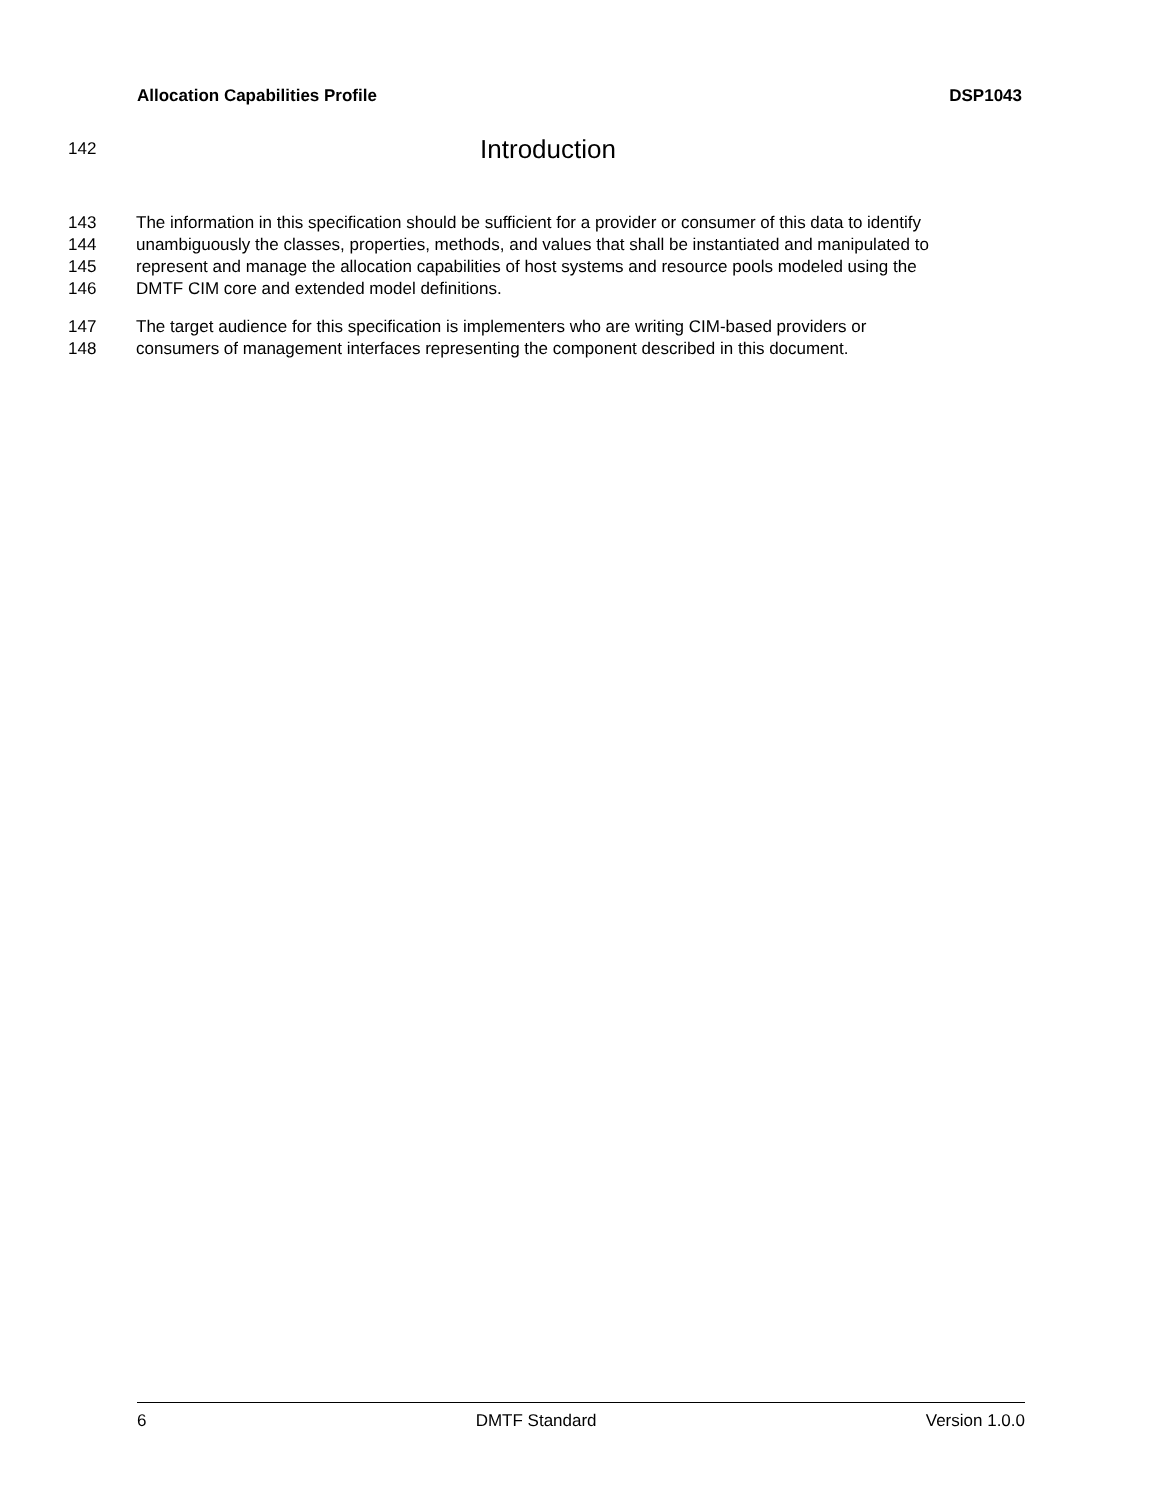Allocation Capabilities Profile DSP1043
142 Introduction
143 The information in this specification should be sufficient for a provider or consumer of this data to identify
144 unambiguously the classes, properties, methods, and values that shall be instantiated and manipulated to
145 represent and manage the allocation capabilities of host systems and resource pools modeled using the
146 DMTF CIM core and extended model definitions.
147 The target audience for this specification is implementers who are writing CIM-based providers or
148 consumers of management interfaces representing the component described in this document.
6 DMTF Standard Version 1.0.0